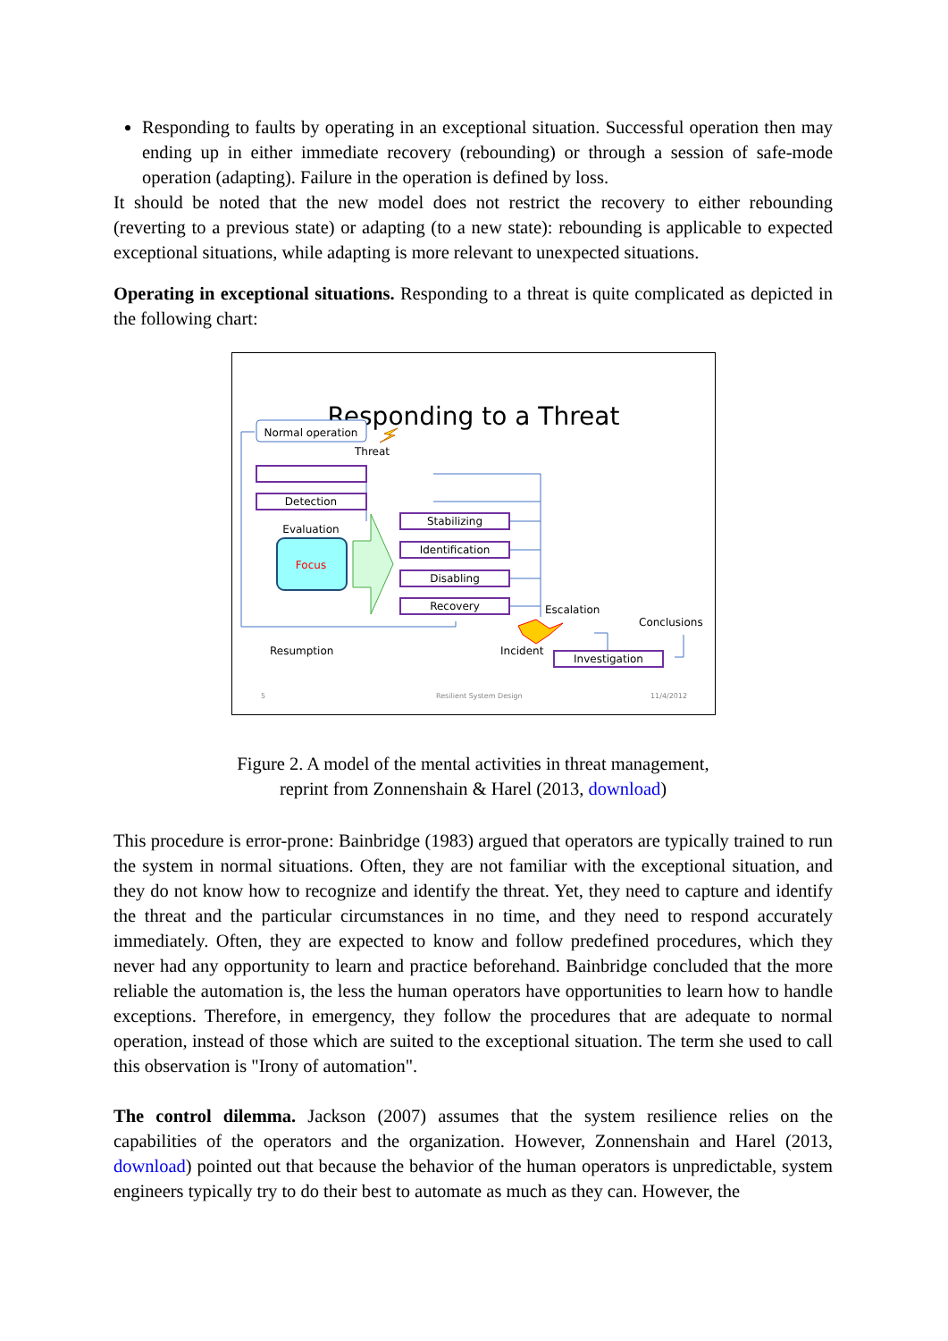Responding to faults by operating in an exceptional situation. Successful operation then may ending up in either immediate recovery (rebounding) or through a session of safe-mode operation (adapting). Failure in the operation is defined by loss.
It should be noted that the new model does not restrict the recovery to either rebounding (reverting to a previous state) or adapting (to a new state): rebounding is applicable to expected exceptional situations, while adapting is more relevant to unexpected situations.
Operating in exceptional situations. Responding to a threat is quite complicated as depicted in the following chart:
Responding to a Threat
Normal operation
Detection
Evaluation
Focus
Stabilizing
Identification
Disabling
Recovery
Investigation
Threat
Escalation
Conclusions
Incident
Resumption
5
Resilient System Design
11/4/2012
Figure 2. A model of the mental activities in threat management,
reprint from Zonnenshain & Harel (2013, download)
This procedure is error-prone: Bainbridge (1983) argued that operators are typically trained to run the system in normal situations. Often, they are not familiar with the exceptional situation, and they do not know how to recognize and identify the threat. Yet, they need to capture and identify the threat and the particular circumstances in no time, and they need to respond accurately immediately. Often, they are expected to know and follow predefined procedures, which they never had any opportunity to learn and practice beforehand. Bainbridge concluded that the more reliable the automation is, the less the human operators have opportunities to learn how to handle exceptions. Therefore, in emergency, they follow the procedures that are adequate to normal operation, instead of those which are suited to the exceptional situation. The term she used to call this observation is "Irony of automation".
The control dilemma. Jackson (2007) assumes that the system resilience relies on the capabilities of the operators and the organization. However, Zonnenshain and Harel (2013, download) pointed out that because the behavior of the human operators is unpredictable, system engineers typically try to do their best to automate as much as they can. However, the